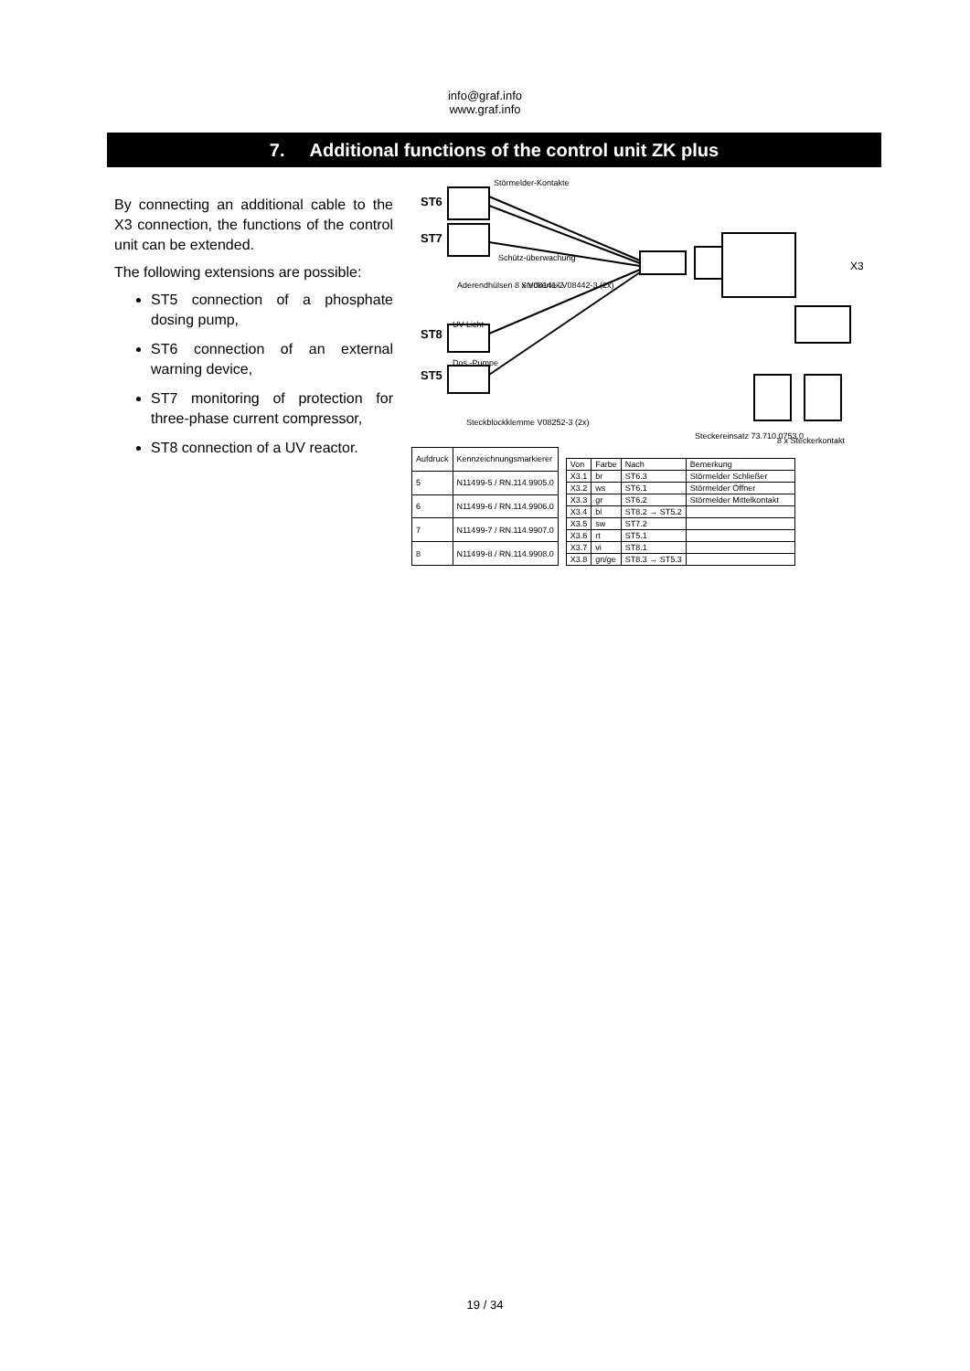info@graf.info
www.graf.info
7. Additional functions of the control unit ZK plus
By connecting an additional cable to the X3 connection, the functions of the control unit can be extended.
The following extensions are possible:
ST5 connection of a phosphate dosing pump,
ST6 connection of an external warning device,
ST7 monitoring of protection for three-phase current compressor,
ST8 connection of a UV reactor.
ST6
ST7
ST8
ST5
X3
Störmelder-Kontakte
Schütz-überwachung
Steckerteil V08442-3 (2x)
Aderendhülsen 8 x V08141-2
UV-Licht
Dos.-Pumpe
Steckblockklemme V08252-3 (2x)
Steckereinsatz 73.710.0753.0
8 x Steckerkontakt
| Aufdruck | Kennzeichnungsmarkierer |
| --- | --- |
| 5 | N11499-5 / RN.114.9905.0 |
| 6 | N11499-6 / RN.114.9906.0 |
| 7 | N11499-7 / RN.114.9907.0 |
| 8 | N11499-8 / RN.114.9908.0 |
| Von | Farbe | Nach | Bemerkung |
| --- | --- | --- | --- |
| X3.1 | br | ST6.3 | Störmelder Schließer |
| X3.2 | ws | ST6.1 | Störmelder Öffner |
| X3.3 | gr | ST6.2 | Störmelder Mittelkontakt |
| X3.4 | bl | ST8.2 → ST5.2 | |
| X3.5 | sw | ST7.2 | |
| X3.6 | rt | ST5.1 | |
| X3.7 | vi | ST8.1 | |
| X3.8 | gn/ge | ST8.3 → ST5.3 | |
19 / 34